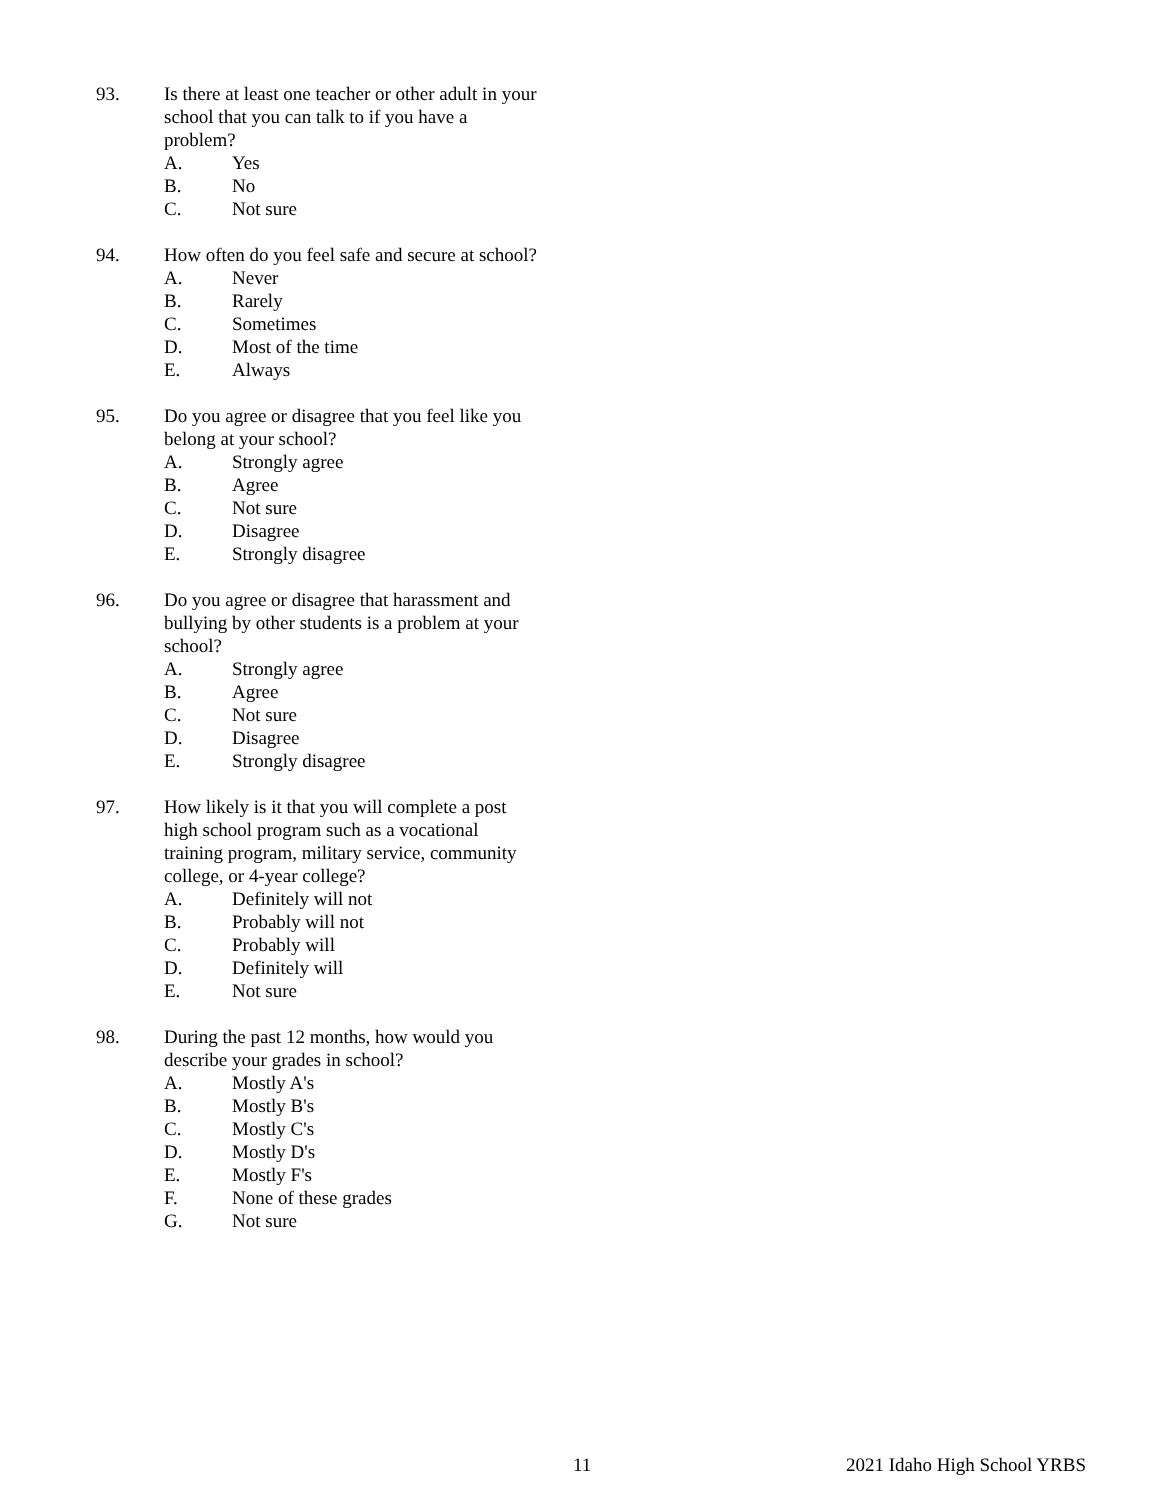93. Is there at least one teacher or other adult in your school that you can talk to if you have a problem?
A. Yes
B. No
C. Not sure
94. How often do you feel safe and secure at school?
A. Never
B. Rarely
C. Sometimes
D. Most of the time
E. Always
95. Do you agree or disagree that you feel like you belong at your school?
A. Strongly agree
B. Agree
C. Not sure
D. Disagree
E. Strongly disagree
96. Do you agree or disagree that harassment and bullying by other students is a problem at your school?
A. Strongly agree
B. Agree
C. Not sure
D. Disagree
E. Strongly disagree
97. How likely is it that you will complete a post high school program such as a vocational training program, military service, community college, or 4-year college?
A. Definitely will not
B. Probably will not
C. Probably will
D. Definitely will
E. Not sure
98. During the past 12 months, how would you describe your grades in school?
A. Mostly A's
B. Mostly B's
C. Mostly C's
D. Mostly D's
E. Mostly F's
F. None of these grades
G. Not sure
11 2021 Idaho High School YRBS